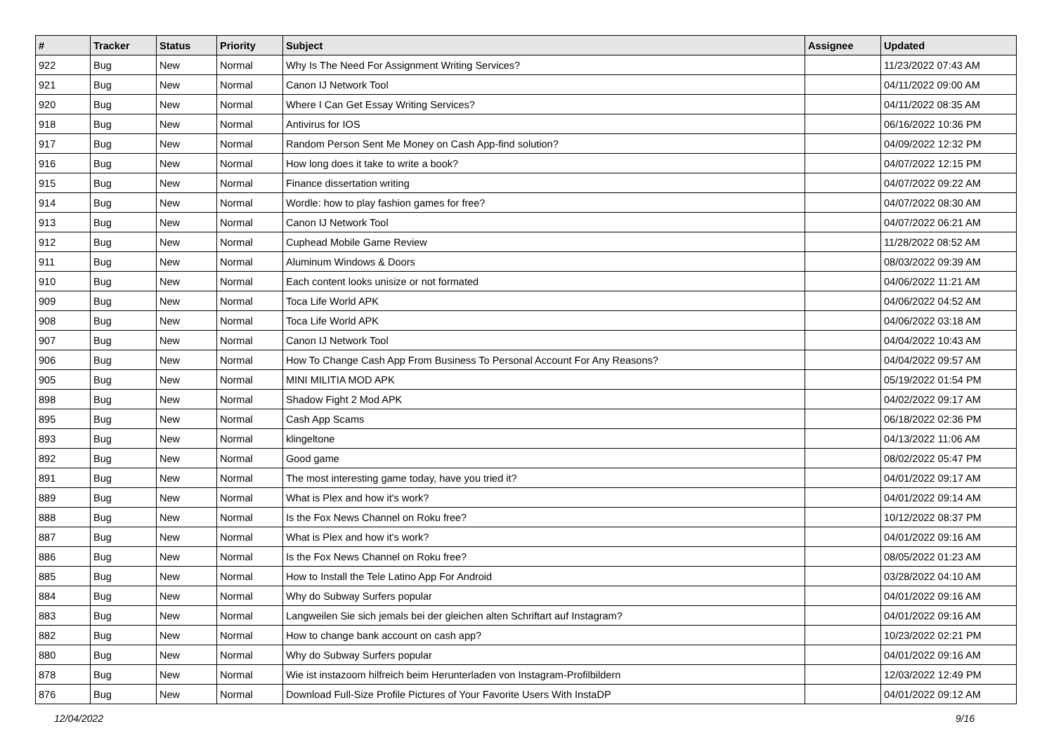| # | Tracker | Status | Priority | Subject | Assignee | Updated |
| --- | --- | --- | --- | --- | --- | --- |
| 922 | Bug | New | Normal | Why Is The Need For Assignment Writing Services? | | 11/23/2022 07:43 AM |
| 921 | Bug | New | Normal | Canon IJ Network Tool | | 04/11/2022 09:00 AM |
| 920 | Bug | New | Normal | Where I Can Get Essay Writing Services? | | 04/11/2022 08:35 AM |
| 918 | Bug | New | Normal | Antivirus for IOS | | 06/16/2022 10:36 PM |
| 917 | Bug | New | Normal | Random Person Sent Me Money on Cash App-find solution? | | 04/09/2022 12:32 PM |
| 916 | Bug | New | Normal | How long does it take to write a book? | | 04/07/2022 12:15 PM |
| 915 | Bug | New | Normal | Finance dissertation writing | | 04/07/2022 09:22 AM |
| 914 | Bug | New | Normal | Wordle: how to play fashion games for free? | | 04/07/2022 08:30 AM |
| 913 | Bug | New | Normal | Canon IJ Network Tool | | 04/07/2022 06:21 AM |
| 912 | Bug | New | Normal | Cuphead Mobile Game Review | | 11/28/2022 08:52 AM |
| 911 | Bug | New | Normal | Aluminum Windows & Doors | | 08/03/2022 09:39 AM |
| 910 | Bug | New | Normal | Each content looks unisize or not formated | | 04/06/2022 11:21 AM |
| 909 | Bug | New | Normal | Toca Life World APK | | 04/06/2022 04:52 AM |
| 908 | Bug | New | Normal | Toca Life World APK | | 04/06/2022 03:18 AM |
| 907 | Bug | New | Normal | Canon IJ Network Tool | | 04/04/2022 10:43 AM |
| 906 | Bug | New | Normal | How To Change Cash App From Business To Personal Account For Any Reasons? | | 04/04/2022 09:57 AM |
| 905 | Bug | New | Normal | MINI MILITIA MOD APK | | 05/19/2022 01:54 PM |
| 898 | Bug | New | Normal | Shadow Fight 2 Mod APK | | 04/02/2022 09:17 AM |
| 895 | Bug | New | Normal | Cash App Scams | | 06/18/2022 02:36 PM |
| 893 | Bug | New | Normal | klingeltone | | 04/13/2022 11:06 AM |
| 892 | Bug | New | Normal | Good game | | 08/02/2022 05:47 PM |
| 891 | Bug | New | Normal | The most interesting game today, have you tried it? | | 04/01/2022 09:17 AM |
| 889 | Bug | New | Normal | What is Plex and how it's work? | | 04/01/2022 09:14 AM |
| 888 | Bug | New | Normal | Is the Fox News Channel on Roku free? | | 10/12/2022 08:37 PM |
| 887 | Bug | New | Normal | What is Plex and how it's work? | | 04/01/2022 09:16 AM |
| 886 | Bug | New | Normal | Is the Fox News Channel on Roku free? | | 08/05/2022 01:23 AM |
| 885 | Bug | New | Normal | How to Install the Tele Latino App For Android | | 03/28/2022 04:10 AM |
| 884 | Bug | New | Normal | Why do Subway Surfers popular | | 04/01/2022 09:16 AM |
| 883 | Bug | New | Normal | Langweilen Sie sich jemals bei der gleichen alten Schriftart auf Instagram? | | 04/01/2022 09:16 AM |
| 882 | Bug | New | Normal | How to change bank account on cash app? | | 10/23/2022 02:21 PM |
| 880 | Bug | New | Normal | Why do Subway Surfers popular | | 04/01/2022 09:16 AM |
| 878 | Bug | New | Normal | Wie ist instazoom hilfreich beim Herunterladen von Instagram-Profilbildern | | 12/03/2022 12:49 PM |
| 876 | Bug | New | Normal | Download Full-Size Profile Pictures of Your Favorite Users With InstaDP | | 04/01/2022 09:12 AM |
12/04/2022 9/16